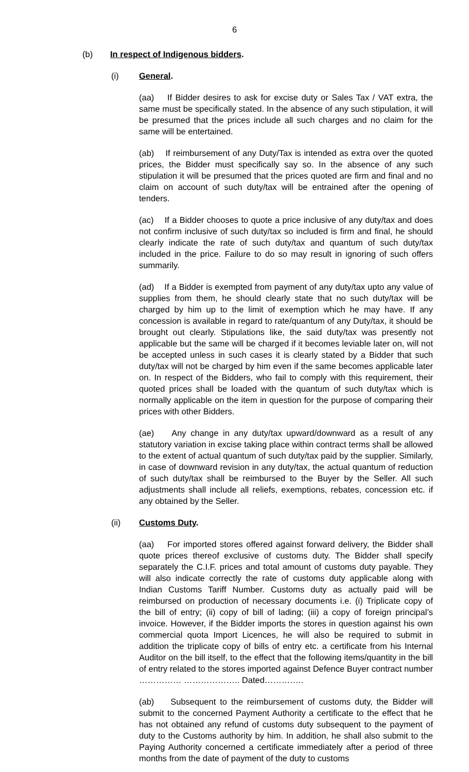6
(b) In respect of Indigenous bidders.
(i) General.
(aa) If Bidder desires to ask for excise duty or Sales Tax / VAT extra, the same must be specifically stated. In the absence of any such stipulation, it will be presumed that the prices include all such charges and no claim for the same will be entertained.
(ab) If reimbursement of any Duty/Tax is intended as extra over the quoted prices, the Bidder must specifically say so. In the absence of any such stipulation it will be presumed that the prices quoted are firm and final and no claim on account of such duty/tax will be entrained after the opening of tenders.
(ac) If a Bidder chooses to quote a price inclusive of any duty/tax and does not confirm inclusive of such duty/tax so included is firm and final, he should clearly indicate the rate of such duty/tax and quantum of such duty/tax included in the price. Failure to do so may result in ignoring of such offers summarily.
(ad) If a Bidder is exempted from payment of any duty/tax upto any value of supplies from them, he should clearly state that no such duty/tax will be charged by him up to the limit of exemption which he may have. If any concession is available in regard to rate/quantum of any Duty/tax, it should be brought out clearly. Stipulations like, the said duty/tax was presently not applicable but the same will be charged if it becomes leviable later on, will not be accepted unless in such cases it is clearly stated by a Bidder that such duty/tax will not be charged by him even if the same becomes applicable later on. In respect of the Bidders, who fail to comply with this requirement, their quoted prices shall be loaded with the quantum of such duty/tax which is normally applicable on the item in question for the purpose of comparing their prices with other Bidders.
(ae) Any change in any duty/tax upward/downward as a result of any statutory variation in excise taking place within contract terms shall be allowed to the extent of actual quantum of such duty/tax paid by the supplier. Similarly, in case of downward revision in any duty/tax, the actual quantum of reduction of such duty/tax shall be reimbursed to the Buyer by the Seller. All such adjustments shall include all reliefs, exemptions, rebates, concession etc. if any obtained by the Seller.
(ii) Customs Duty.
(aa) For imported stores offered against forward delivery, the Bidder shall quote prices thereof exclusive of customs duty. The Bidder shall specify separately the C.I.F. prices and total amount of customs duty payable. They will also indicate correctly the rate of customs duty applicable along with Indian Customs Tariff Number. Customs duty as actually paid will be reimbursed on production of necessary documents i.e. (i) Triplicate copy of the bill of entry; (ii) copy of bill of lading; (iii) a copy of foreign principal’s invoice. However, if the Bidder imports the stores in question against his own commercial quota Import Licences, he will also be required to submit in addition the triplicate copy of bills of entry etc. a certificate from his Internal Auditor on the bill itself, to the effect that the following items/quantity in the bill of entry related to the stores imported against Defence Buyer contract number …………… ……………….. Dated…………..
(ab) Subsequent to the reimbursement of customs duty, the Bidder will submit to the concerned Payment Authority a certificate to the effect that he has not obtained any refund of customs duty subsequent to the payment of duty to the Customs authority by him. In addition, he shall also submit to the Paying Authority concerned a certificate immediately after a period of three months from the date of payment of the duty to customs